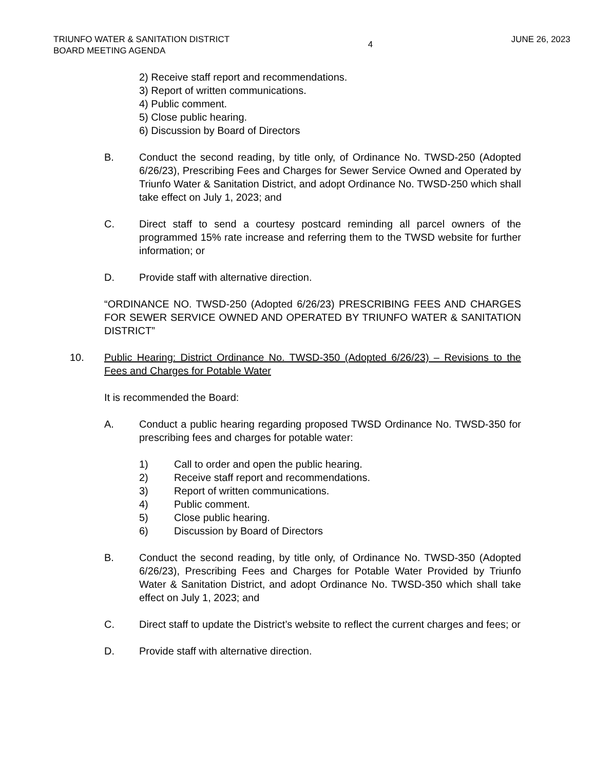TRIUNFO WATER & SANITATION DISTRICT
BOARD MEETING AGENDA
4
JUNE 26, 2023
2) Receive staff report and recommendations.
3) Report of written communications.
4) Public comment.
5) Close public hearing.
6) Discussion by Board of Directors
B. Conduct the second reading, by title only, of Ordinance No. TWSD-250 (Adopted 6/26/23), Prescribing Fees and Charges for Sewer Service Owned and Operated by Triunfo Water & Sanitation District, and adopt Ordinance No. TWSD-250 which shall take effect on July 1, 2023; and
C. Direct staff to send a courtesy postcard reminding all parcel owners of the programmed 15% rate increase and referring them to the TWSD website for further information; or
D. Provide staff with alternative direction.
“ORDINANCE NO. TWSD-250 (Adopted 6/26/23) PRESCRIBING FEES AND CHARGES FOR SEWER SERVICE OWNED AND OPERATED BY TRIUNFO WATER & SANITATION DISTRICT”
10. Public Hearing: District Ordinance No. TWSD-350 (Adopted 6/26/23) – Revisions to the Fees and Charges for Potable Water
It is recommended the Board:
A. Conduct a public hearing regarding proposed TWSD Ordinance No. TWSD-350 for prescribing fees and charges for potable water:
1) Call to order and open the public hearing.
2) Receive staff report and recommendations.
3) Report of written communications.
4) Public comment.
5) Close public hearing.
6) Discussion by Board of Directors
B. Conduct the second reading, by title only, of Ordinance No. TWSD-350 (Adopted 6/26/23), Prescribing Fees and Charges for Potable Water Provided by Triunfo Water & Sanitation District, and adopt Ordinance No. TWSD-350 which shall take effect on July 1, 2023; and
C. Direct staff to update the District’s website to reflect the current charges and fees; or
D. Provide staff with alternative direction.